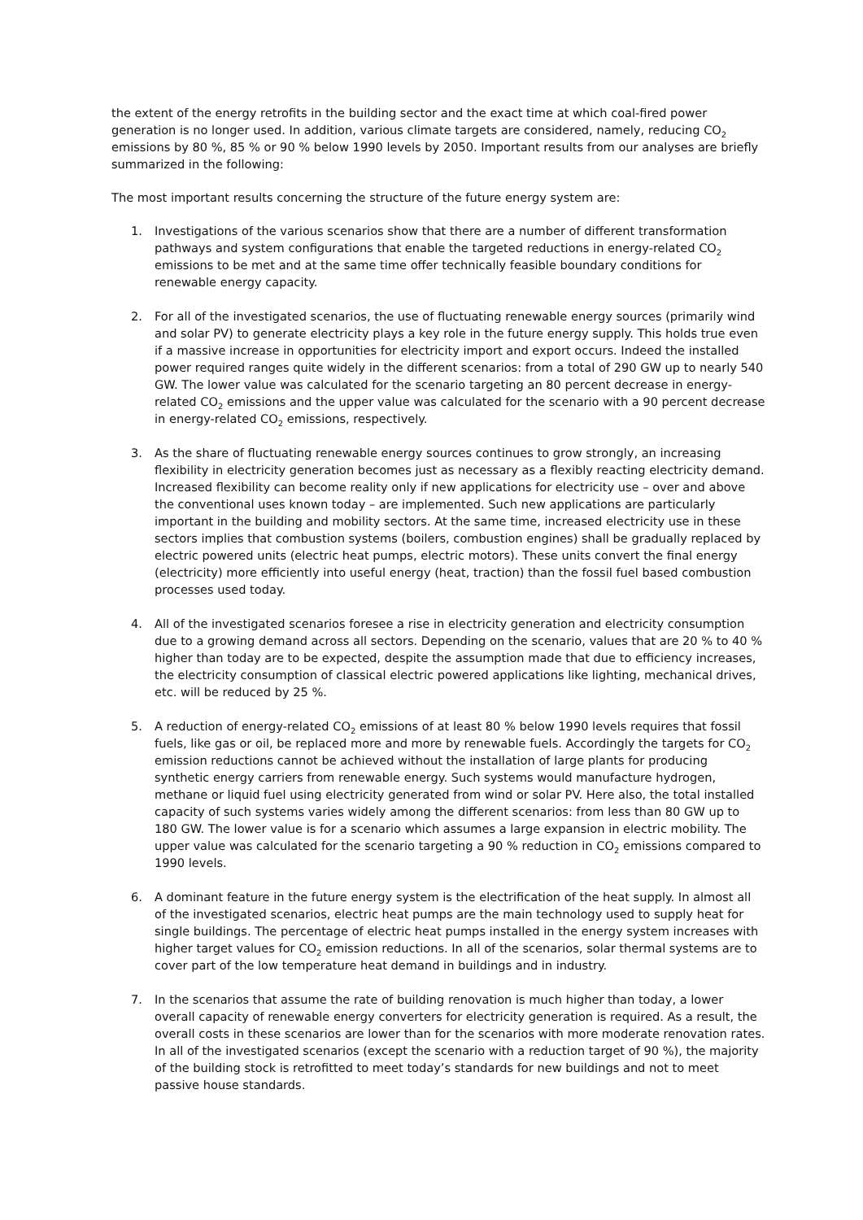the extent of the energy retrofits in the building sector and the exact time at which coal-fired power generation is no longer used. In addition, various climate targets are considered, namely, reducing CO<sub>2</sub> emissions by 80 %, 85 % or 90 % below 1990 levels by 2050. Important results from our analyses are briefly summarized in the following:
The most important results concerning the structure of the future energy system are:
1. Investigations of the various scenarios show that there are a number of different transformation pathways and system configurations that enable the targeted reductions in energy-related CO<sub>2</sub> emissions to be met and at the same time offer technically feasible boundary conditions for renewable energy capacity.
2. For all of the investigated scenarios, the use of fluctuating renewable energy sources (primarily wind and solar PV) to generate electricity plays a key role in the future energy supply. This holds true even if a massive increase in opportunities for electricity import and export occurs. Indeed the installed power required ranges quite widely in the different scenarios: from a total of 290 GW up to nearly 540 GW. The lower value was calculated for the scenario targeting an 80 percent decrease in energy-related CO<sub>2</sub> emissions and the upper value was calculated for the scenario with a 90 percent decrease in energy-related CO<sub>2</sub> emissions, respectively.
3. As the share of fluctuating renewable energy sources continues to grow strongly, an increasing flexibility in electricity generation becomes just as necessary as a flexibly reacting electricity demand. Increased flexibility can become reality only if new applications for electricity use – over and above the conventional uses known today – are implemented. Such new applications are particularly important in the building and mobility sectors. At the same time, increased electricity use in these sectors implies that combustion systems (boilers, combustion engines) shall be gradually replaced by electric powered units (electric heat pumps, electric motors). These units convert the final energy (electricity) more efficiently into useful energy (heat, traction) than the fossil fuel based combustion processes used today.
4. All of the investigated scenarios foresee a rise in electricity generation and electricity consumption due to a growing demand across all sectors. Depending on the scenario, values that are 20 % to 40 % higher than today are to be expected, despite the assumption made that due to efficiency increases, the electricity consumption of classical electric powered applications like lighting, mechanical drives, etc. will be reduced by 25 %.
5. A reduction of energy-related CO<sub>2</sub> emissions of at least 80 % below 1990 levels requires that fossil fuels, like gas or oil, be replaced more and more by renewable fuels. Accordingly the targets for CO<sub>2</sub> emission reductions cannot be achieved without the installation of large plants for producing synthetic energy carriers from renewable energy. Such systems would manufacture hydrogen, methane or liquid fuel using electricity generated from wind or solar PV. Here also, the total installed capacity of such systems varies widely among the different scenarios: from less than 80 GW up to 180 GW. The lower value is for a scenario which assumes a large expansion in electric mobility. The upper value was calculated for the scenario targeting a 90 % reduction in CO<sub>2</sub> emissions compared to 1990 levels.
6. A dominant feature in the future energy system is the electrification of the heat supply. In almost all of the investigated scenarios, electric heat pumps are the main technology used to supply heat for single buildings. The percentage of electric heat pumps installed in the energy system increases with higher target values for CO<sub>2</sub> emission reductions. In all of the scenarios, solar thermal systems are to cover part of the low temperature heat demand in buildings and in industry.
7. In the scenarios that assume the rate of building renovation is much higher than today, a lower overall capacity of renewable energy converters for electricity generation is required. As a result, the overall costs in these scenarios are lower than for the scenarios with more moderate renovation rates. In all of the investigated scenarios (except the scenario with a reduction target of 90 %), the majority of the building stock is retrofitted to meet today’s standards for new buildings and not to meet passive house standards.